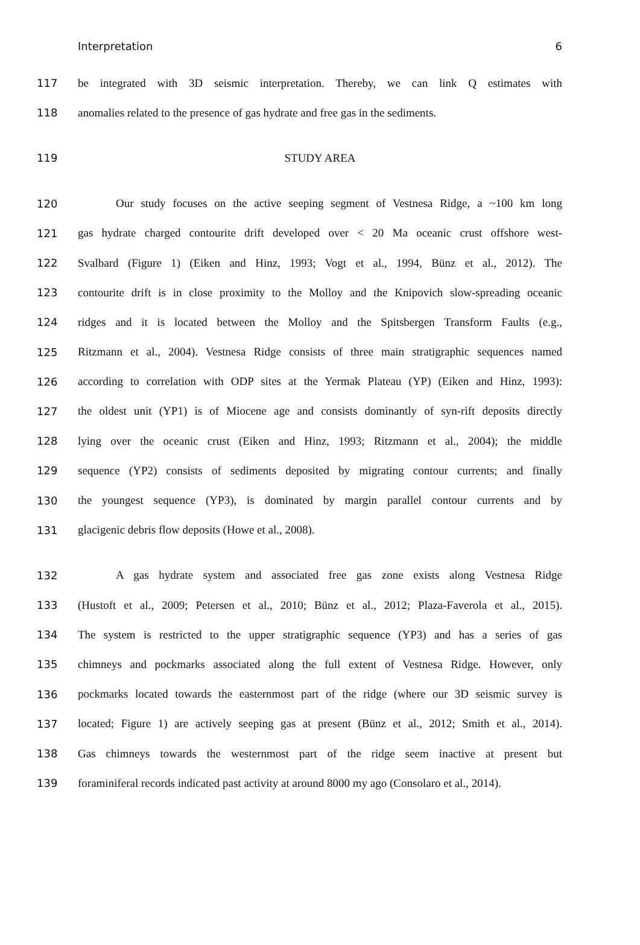Interpretation 6
117 be integrated with 3D seismic interpretation. Thereby, we can link Q estimates with
118 anomalies related to the presence of gas hydrate and free gas in the sediments.
119 STUDY AREA
120 Our study focuses on the active seeping segment of Vestnesa Ridge, a ~100 km long
121 gas hydrate charged contourite drift developed over < 20 Ma oceanic crust offshore west-
122 Svalbard (Figure 1) (Eiken and Hinz, 1993; Vogt et al., 1994, Bünz et al., 2012). The
123 contourite drift is in close proximity to the Molloy and the Knipovich slow-spreading oceanic
124 ridges and it is located between the Molloy and the Spitsbergen Transform Faults (e.g.,
125 Ritzmann et al., 2004). Vestnesa Ridge consists of three main stratigraphic sequences named
126 according to correlation with ODP sites at the Yermak Plateau (YP) (Eiken and Hinz, 1993):
127 the oldest unit (YP1) is of Miocene age and consists dominantly of syn-rift deposits directly
128 lying over the oceanic crust (Eiken and Hinz, 1993; Ritzmann et al., 2004); the middle
129 sequence (YP2) consists of sediments deposited by migrating contour currents; and finally
130 the youngest sequence (YP3), is dominated by margin parallel contour currents and by
131 glacigenic debris flow deposits (Howe et al., 2008).
132 A gas hydrate system and associated free gas zone exists along Vestnesa Ridge
133 (Hustoft et al., 2009; Petersen et al., 2010; Bünz et al., 2012; Plaza-Faverola et al., 2015).
134 The system is restricted to the upper stratigraphic sequence (YP3) and has a series of gas
135 chimneys and pockmarks associated along the full extent of Vestnesa Ridge. However, only
136 pockmarks located towards the easternmost part of the ridge (where our 3D seismic survey is
137 located; Figure 1) are actively seeping gas at present (Bünz et al., 2012; Smith et al., 2014).
138 Gas chimneys towards the westernmost part of the ridge seem inactive at present but
139 foraminiferal records indicated past activity at around 8000 my ago (Consolaro et al., 2014).